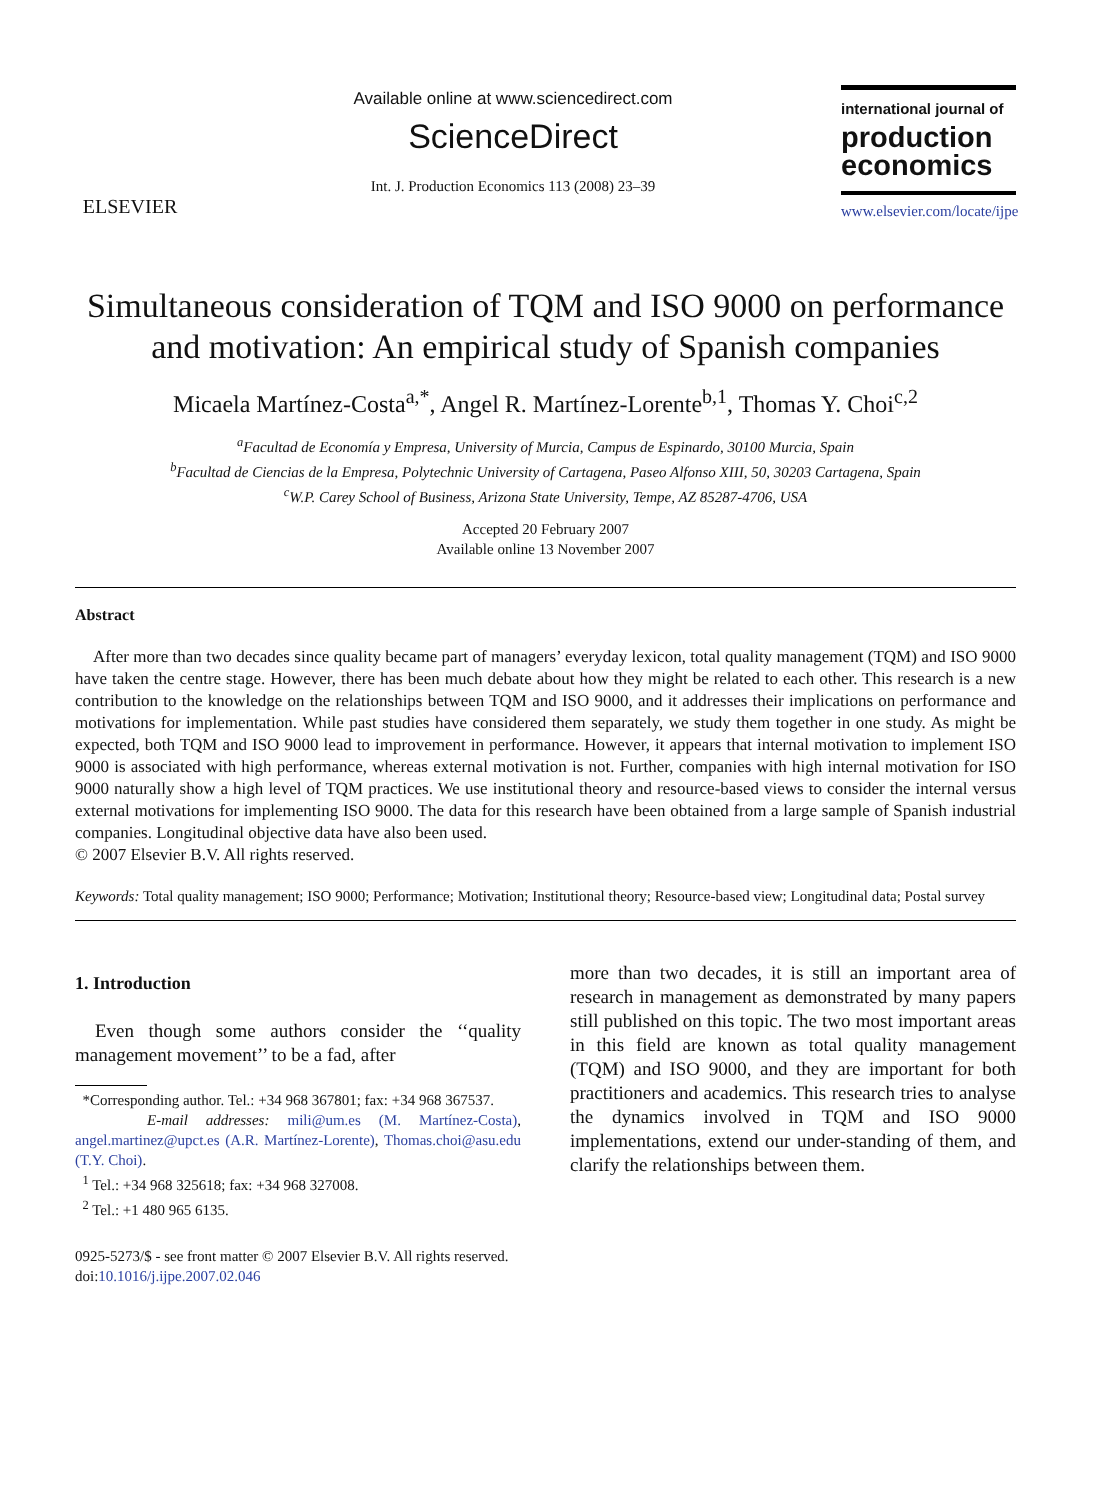ELSEVIER
Available online at www.sciencedirect.com
ScienceDirect
Int. J. Production Economics 113 (2008) 23–39
international journal of
production economics
www.elsevier.com/locate/ijpe
Simultaneous consideration of TQM and ISO 9000 on performance and motivation: An empirical study of Spanish companies
Micaela Martínez-Costa<sup>a,*</sup>, Angel R. Martínez-Lorente<sup>b,1</sup>, Thomas Y. Choi<sup>c,2</sup>
<sup>a</sup> Facultad de Economía y Empresa, University of Murcia, Campus de Espinardo, 30100 Murcia, Spain
<sup>b</sup> Facultad de Ciencias de la Empresa, Polytechnic University of Cartagena, Paseo Alfonso XIII, 50, 30203 Cartagena, Spain
<sup>c</sup> W.P. Carey School of Business, Arizona State University, Tempe, AZ 85287-4706, USA
Accepted 20 February 2007
Available online 13 November 2007
Abstract
After more than two decades since quality became part of managers’ everyday lexicon, total quality management (TQM) and ISO 9000 have taken the centre stage. However, there has been much debate about how they might be related to each other. This research is a new contribution to the knowledge on the relationships between TQM and ISO 9000, and it addresses their implications on performance and motivations for implementation. While past studies have considered them separately, we study them together in one study. As might be expected, both TQM and ISO 9000 lead to improvement in performance. However, it appears that internal motivation to implement ISO 9000 is associated with high performance, whereas external motivation is not. Further, companies with high internal motivation for ISO 9000 naturally show a high level of TQM practices. We use institutional theory and resource-based views to consider the internal versus external motivations for implementing ISO 9000. The data for this research have been obtained from a large sample of Spanish industrial companies. Longitudinal objective data have also been used.
© 2007 Elsevier B.V. All rights reserved.
Keywords: Total quality management; ISO 9000; Performance; Motivation; Institutional theory; Resource-based view; Longitudinal data; Postal survey
1. Introduction
Even though some authors consider the ‘‘quality management movement’’ to be a fad, after
*Corresponding author. Tel.: +34 968 367801; fax: +34 968 367537.
E-mail addresses: mili@um.es (M. Martínez-Costa), angel.martinez@upct.es (A.R. Martínez-Lorente), Thomas.choi@asu.edu (T.Y. Choi).
<sup>1</sup> Tel.: +34 968 325618; fax: +34 968 327008.
<sup>2</sup> Tel.: +1 480 965 6135.
0925-5273/$ - see front matter © 2007 Elsevier B.V. All rights reserved.
doi:10.1016/j.ijpe.2007.02.046
more than two decades, it is still an important area of research in management as demonstrated by many papers still published on this topic. The two most important areas in this field are known as total quality management (TQM) and ISO 9000, and they are important for both practitioners and academics. This research tries to analyse the dynamics involved in TQM and ISO 9000 implementations, extend our under-standing of them, and clarify the relationships between them.